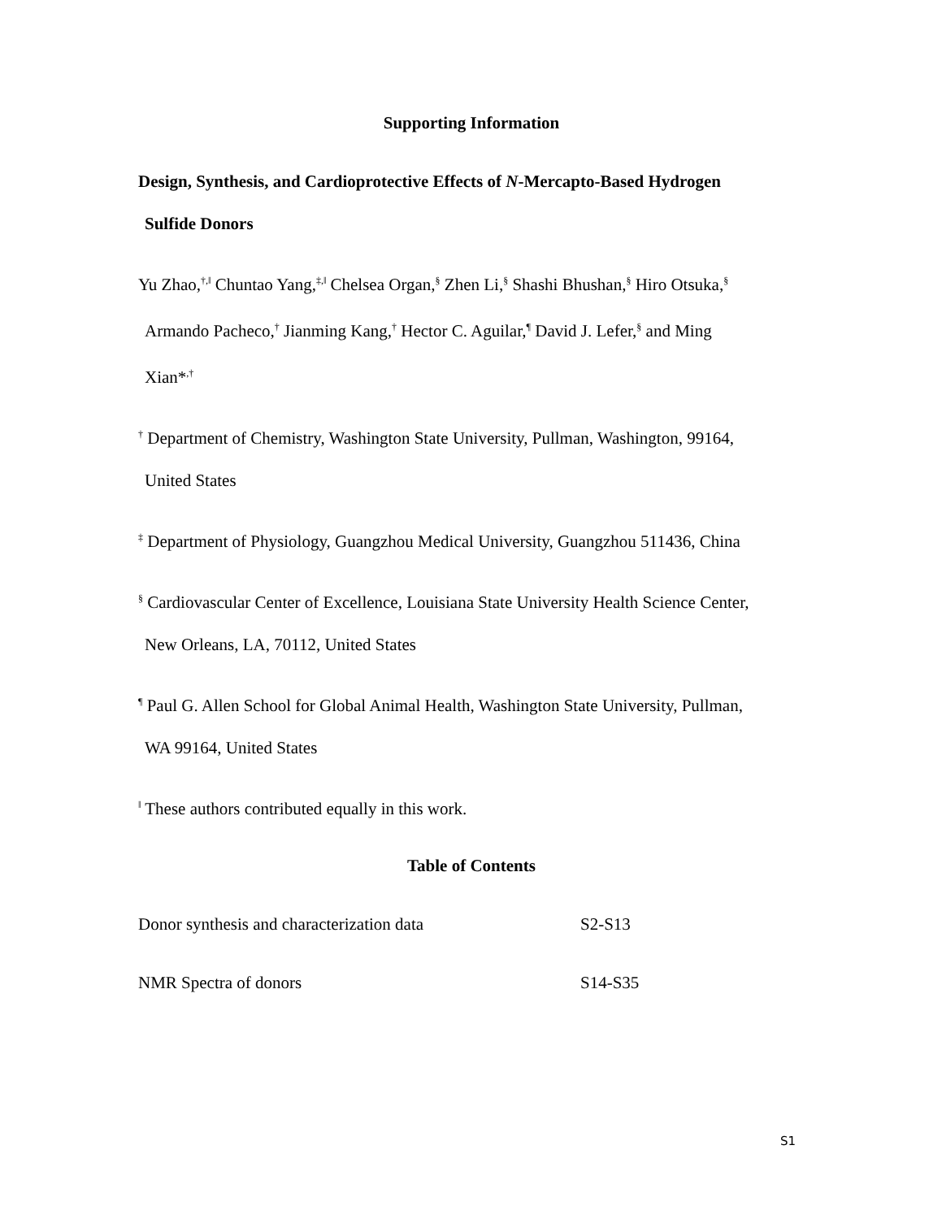Supporting Information
Design, Synthesis, and Cardioprotective Effects of N-Mercapto-Based Hydrogen
Sulfide Donors
Yu Zhao,<sup>†,‖</sup> Chuntao Yang,<sup>‡,‖</sup> Chelsea Organ,<sup>§</sup> Zhen Li,<sup>§</sup> Shashi Bhushan,<sup>§</sup> Hiro Otsuka,<sup>§</sup>
Armando Pacheco,<sup>†</sup> Jianming Kang,<sup>†</sup> Hector C. Aguilar,<sup>¶</sup> David J. Lefer,<sup>§</sup> and Ming
Xian*<sup>,†</sup>
<sup>†</sup> Department of Chemistry, Washington State University, Pullman, Washington, 99164,
United States
<sup>‡</sup> Department of Physiology, Guangzhou Medical University, Guangzhou 511436, China
<sup>§</sup> Cardiovascular Center of Excellence, Louisiana State University Health Science Center,
New Orleans, LA, 70112, United States
<sup>¶</sup> Paul G. Allen School for Global Animal Health, Washington State University, Pullman,
WA 99164, United States
<sup>‖</sup> These authors contributed equally in this work.
Table of Contents
Donor synthesis and characterization data S2-S13
NMR Spectra of donors S14-S35
S1